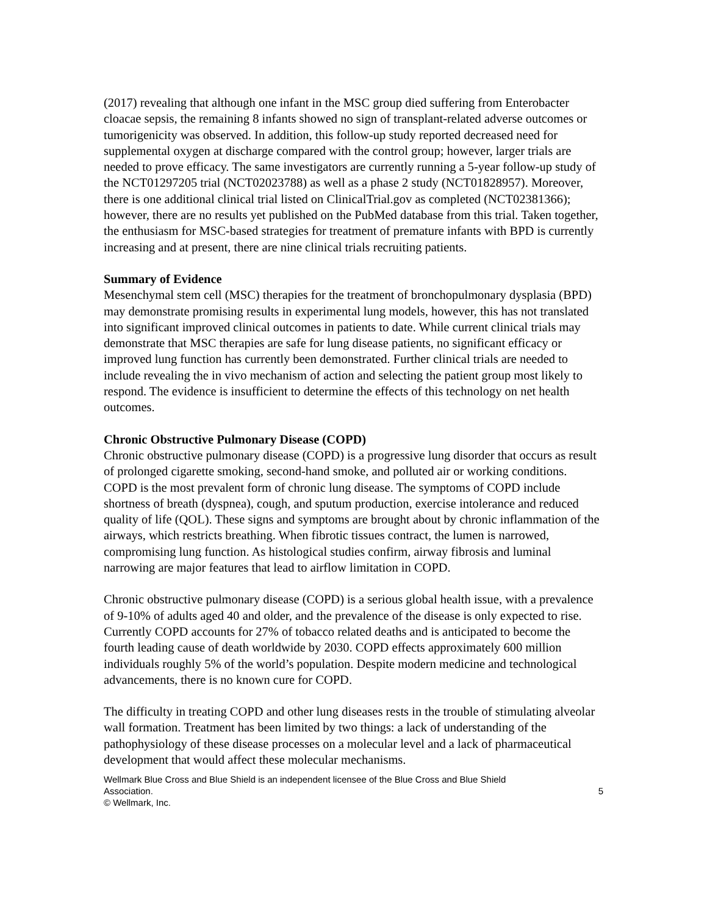(2017) revealing that although one infant in the MSC group died suffering from Enterobacter cloacae sepsis, the remaining 8 infants showed no sign of transplant-related adverse outcomes or tumorigenicity was observed. In addition, this follow-up study reported decreased need for supplemental oxygen at discharge compared with the control group; however, larger trials are needed to prove efficacy. The same investigators are currently running a 5-year follow-up study of the NCT01297205 trial (NCT02023788) as well as a phase 2 study (NCT01828957). Moreover, there is one additional clinical trial listed on ClinicalTrial.gov as completed (NCT02381366); however, there are no results yet published on the PubMed database from this trial. Taken together, the enthusiasm for MSC-based strategies for treatment of premature infants with BPD is currently increasing and at present, there are nine clinical trials recruiting patients.
Summary of Evidence
Mesenchymal stem cell (MSC) therapies for the treatment of bronchopulmonary dysplasia (BPD) may demonstrate promising results in experimental lung models, however, this has not translated into significant improved clinical outcomes in patients to date. While current clinical trials may demonstrate that MSC therapies are safe for lung disease patients, no significant efficacy or improved lung function has currently been demonstrated. Further clinical trials are needed to include revealing the in vivo mechanism of action and selecting the patient group most likely to respond. The evidence is insufficient to determine the effects of this technology on net health outcomes.
Chronic Obstructive Pulmonary Disease (COPD)
Chronic obstructive pulmonary disease (COPD) is a progressive lung disorder that occurs as result of prolonged cigarette smoking, second-hand smoke, and polluted air or working conditions. COPD is the most prevalent form of chronic lung disease. The symptoms of COPD include shortness of breath (dyspnea), cough, and sputum production, exercise intolerance and reduced quality of life (QOL). These signs and symptoms are brought about by chronic inflammation of the airways, which restricts breathing. When fibrotic tissues contract, the lumen is narrowed, compromising lung function. As histological studies confirm, airway fibrosis and luminal narrowing are major features that lead to airflow limitation in COPD.
Chronic obstructive pulmonary disease (COPD) is a serious global health issue, with a prevalence of 9-10% of adults aged 40 and older, and the prevalence of the disease is only expected to rise. Currently COPD accounts for 27% of tobacco related deaths and is anticipated to become the fourth leading cause of death worldwide by 2030. COPD effects approximately 600 million individuals roughly 5% of the world’s population. Despite modern medicine and technological advancements, there is no known cure for COPD.
The difficulty in treating COPD and other lung diseases rests in the trouble of stimulating alveolar wall formation. Treatment has been limited by two things: a lack of understanding of the pathophysiology of these disease processes on a molecular level and a lack of pharmaceutical development that would affect these molecular mechanisms.
Wellmark Blue Cross and Blue Shield is an independent licensee of the Blue Cross and Blue Shield
Association. 5
© Wellmark, Inc.